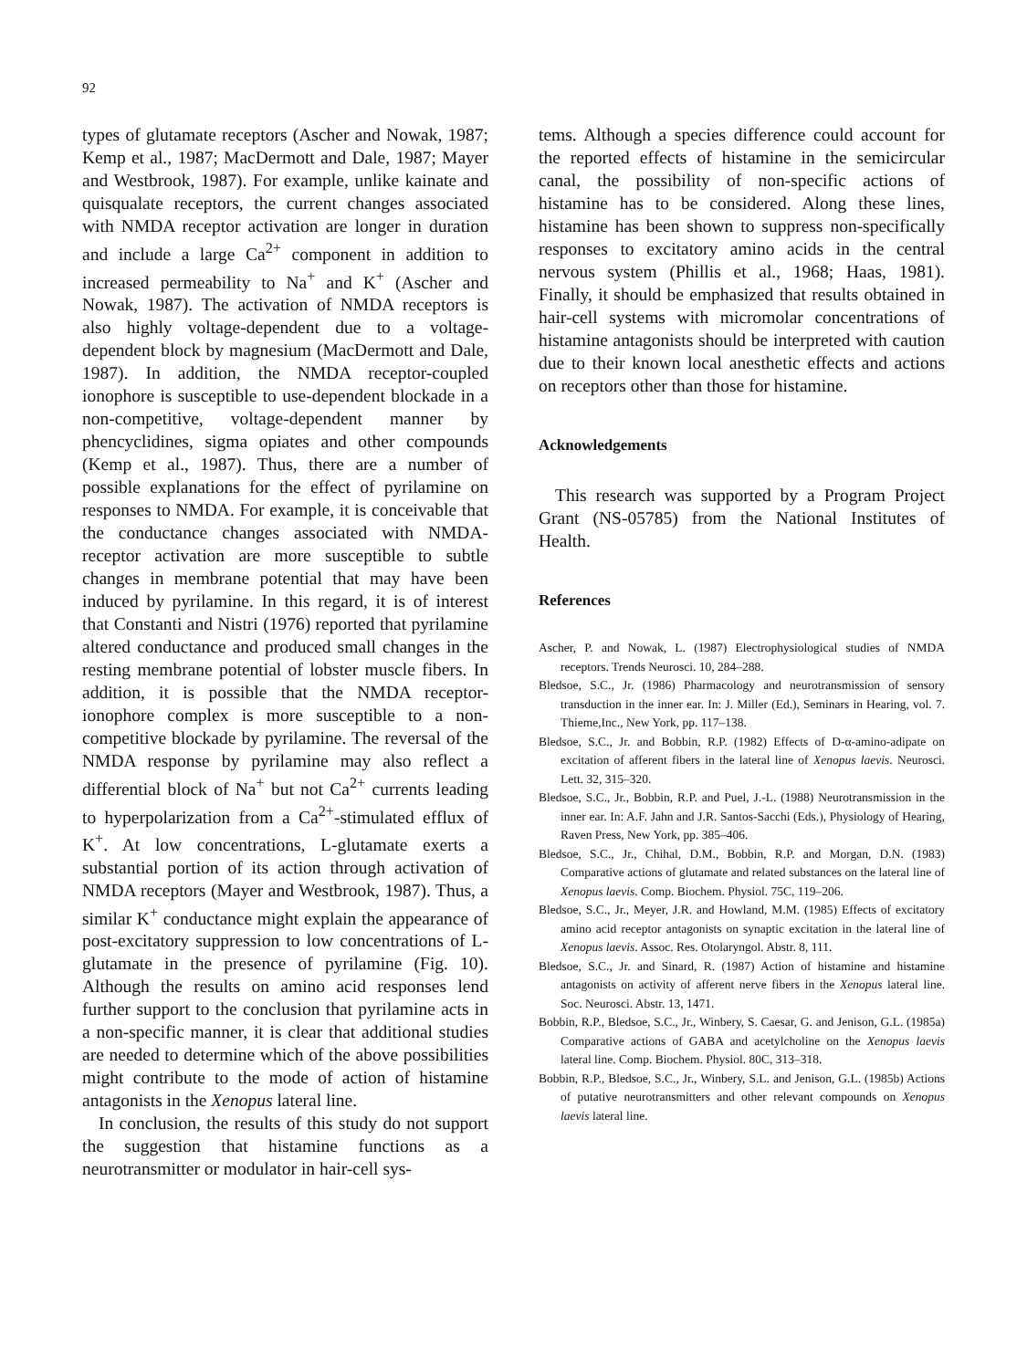92
types of glutamate receptors (Ascher and Nowak, 1987; Kemp et al., 1987; MacDermott and Dale, 1987; Mayer and Westbrook, 1987). For example, unlike kainate and quisqualate receptors, the current changes associated with NMDA receptor activation are longer in duration and include a large Ca<sup>2+</sup> component in addition to increased permeability to Na<sup>+</sup> and K<sup>+</sup> (Ascher and Nowak, 1987). The activation of NMDA receptors is also highly voltage-dependent due to a voltage-dependent block by magnesium (MacDermott and Dale, 1987). In addition, the NMDA receptor-coupled ionophore is susceptible to use-dependent blockade in a non-competitive, voltage-dependent manner by phencyclidines, sigma opiates and other compounds (Kemp et al., 1987). Thus, there are a number of possible explanations for the effect of pyrilamine on responses to NMDA. For example, it is conceivable that the conductance changes associated with NMDA-receptor activation are more susceptible to subtle changes in membrane potential that may have been induced by pyrilamine. In this regard, it is of interest that Constanti and Nistri (1976) reported that pyrilamine altered conductance and produced small changes in the resting membrane potential of lobster muscle fibers. In addition, it is possible that the NMDA receptor-ionophore complex is more susceptible to a non-competitive blockade by pyrilamine. The reversal of the NMDA response by pyrilamine may also reflect a differential block of Na<sup>+</sup> but not Ca<sup>2+</sup> currents leading to hyperpolarization from a Ca<sup>2+</sup>-stimulated efflux of K<sup>+</sup>. At low concentrations, L-glutamate exerts a substantial portion of its action through activation of NMDA receptors (Mayer and Westbrook, 1987). Thus, a similar K<sup>+</sup> conductance might explain the appearance of post-excitatory suppression to low concentrations of L-glutamate in the presence of pyrilamine (Fig. 10). Although the results on amino acid responses lend further support to the conclusion that pyrilamine acts in a non-specific manner, it is clear that additional studies are needed to determine which of the above possibilities might contribute to the mode of action of histamine antagonists in the Xenopus lateral line.
In conclusion, the results of this study do not support the suggestion that histamine functions as a neurotransmitter or modulator in hair-cell sys-
tems. Although a species difference could account for the reported effects of histamine in the semicircular canal, the possibility of non-specific actions of histamine has to be considered. Along these lines, histamine has been shown to suppress non-specifically responses to excitatory amino acids in the central nervous system (Phillis et al., 1968; Haas, 1981). Finally, it should be emphasized that results obtained in hair-cell systems with micromolar concentrations of histamine antagonists should be interpreted with caution due to their known local anesthetic effects and actions on receptors other than those for histamine.
Acknowledgements
This research was supported by a Program Project Grant (NS-05785) from the National Institutes of Health.
References
Ascher, P. and Nowak, L. (1987) Electrophysiological studies of NMDA receptors. Trends Neurosci. 10, 284–288.
Bledsoe, S.C., Jr. (1986) Pharmacology and neurotransmission of sensory transduction in the inner ear. In: J. Miller (Ed.), Seminars in Hearing, vol. 7. Thieme,Inc., New York, pp. 117–138.
Bledsoe, S.C., Jr. and Bobbin, R.P. (1982) Effects of D-α-amino-adipate on excitation of afferent fibers in the lateral line of Xenopus laevis. Neurosci. Lett. 32, 315–320.
Bledsoe, S.C., Jr., Bobbin, R.P. and Puel, J.-L. (1988) Neurotransmission in the inner ear. In: A.F. Jahn and J.R. Santos-Sacchi (Eds.), Physiology of Hearing, Raven Press, New York, pp. 385–406.
Bledsoe, S.C., Jr., Chihal, D.M., Bobbin, R.P. and Morgan, D.N. (1983) Comparative actions of glutamate and related substances on the lateral line of Xenopus laevis. Comp. Biochem. Physiol. 75C, 119–206.
Bledsoe, S.C., Jr., Meyer, J.R. and Howland, M.M. (1985) Effects of excitatory amino acid receptor antagonists on synaptic excitation in the lateral line of Xenopus laevis. Assoc. Res. Otolaryngol. Abstr. 8, 111.
Bledsoe, S.C., Jr. and Sinard, R. (1987) Action of histamine and histamine antagonists on activity of afferent nerve fibers in the Xenopus lateral line. Soc. Neurosci. Abstr. 13, 1471.
Bobbin, R.P., Bledsoe, S.C., Jr., Winbery, S. Caesar, G. and Jenison, G.L. (1985a) Comparative actions of GABA and acetylcholine on the Xenopus laevis lateral line. Comp. Biochem. Physiol. 80C, 313–318.
Bobbin, R.P., Bledsoe, S.C., Jr., Winbery, S.L. and Jenison, G.L. (1985b) Actions of putative neurotransmitters and other relevant compounds on Xenopus laevis lateral line.